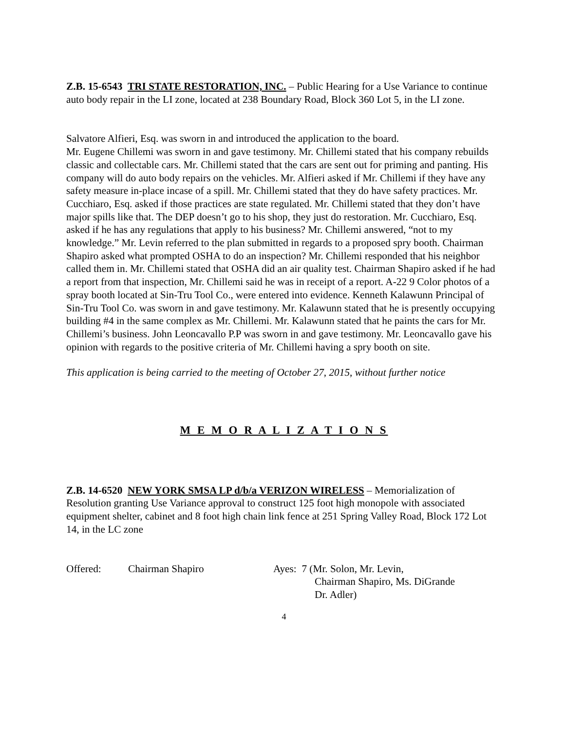Z.B. 15-6543 TRI STATE RESTORATION, INC. – Public Hearing for a Use Variance to continue auto body repair in the LI zone, located at 238 Boundary Road, Block 360 Lot 5, in the LI zone.
Salvatore Alfieri, Esq. was sworn in and introduced the application to the board.
Mr. Eugene Chillemi was sworn in and gave testimony. Mr. Chillemi stated that his company rebuilds classic and collectable cars. Mr. Chillemi stated that the cars are sent out for priming and panting. His company will do auto body repairs on the vehicles. Mr. Alfieri asked if Mr. Chillemi if they have any safety measure in-place incase of a spill. Mr. Chillemi stated that they do have safety practices. Mr. Cucchiaro, Esq. asked if those practices are state regulated. Mr. Chillemi stated that they don’t have major spills like that. The DEP doesn’t go to his shop, they just do restoration. Mr. Cucchiaro, Esq. asked if he has any regulations that apply to his business? Mr. Chillemi answered, “not to my knowledge.” Mr. Levin referred to the plan submitted in regards to a proposed spry booth. Chairman Shapiro asked what prompted OSHA to do an inspection? Mr. Chillemi responded that his neighbor called them in. Mr. Chillemi stated that OSHA did an air quality test. Chairman Shapiro asked if he had a report from that inspection, Mr. Chillemi said he was in receipt of a report. A-22 9 Color photos of a spray booth located at Sin-Tru Tool Co., were entered into evidence. Kenneth Kalawunn Principal of Sin-Tru Tool Co. was sworn in and gave testimony. Mr. Kalawunn stated that he is presently occupying building #4 in the same complex as Mr. Chillemi. Mr. Kalawunn stated that he paints the cars for Mr. Chillemi’s business. John Leoncavallo P.P was sworn in and gave testimony. Mr. Leoncavallo gave his opinion with regards to the positive criteria of Mr. Chillemi having a spry booth on site.
This application is being carried to the meeting of October 27, 2015, without further notice
M E M O R A L I Z A T I O N S
Z.B. 14-6520 NEW YORK SMSA LP d/b/a VERIZON WIRELESS – Memorialization of Resolution granting Use Variance approval to construct 125 foot high monopole with associated equipment shelter, cabinet and 8 foot high chain link fence at 251 Spring Valley Road, Block 172 Lot 14, in the LC zone
Offered: Chairman Shapiro Ayes: 7 (Mr. Solon, Mr. Levin,
Chairman Shapiro, Ms. DiGrande
Dr. Adler)
4